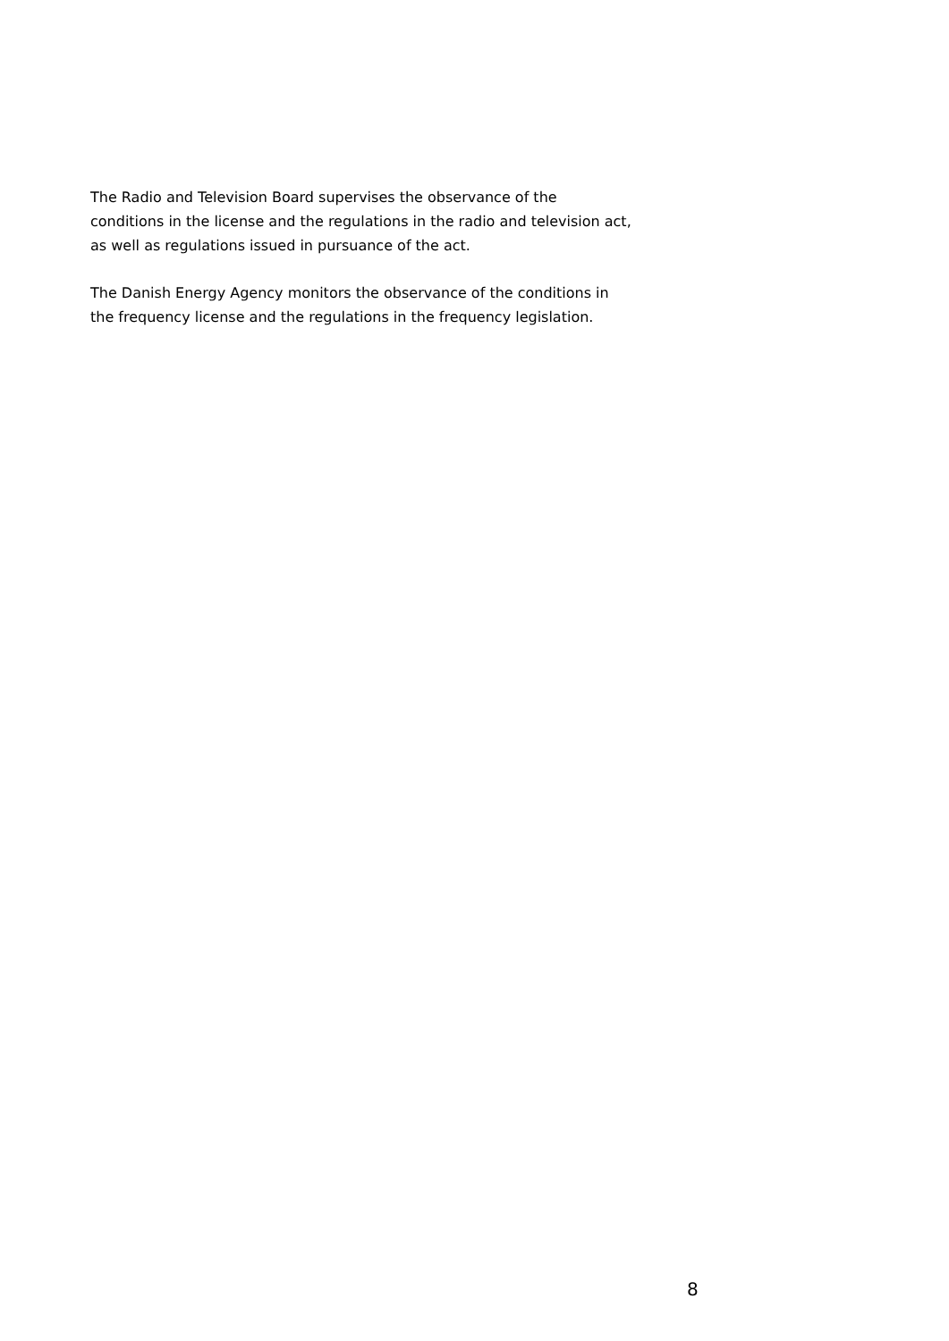The Radio and Television Board supervises the observance of the
conditions in the license and the regulations in the radio and television act,
as well as regulations issued in pursuance of the act.
The Danish Energy Agency monitors the observance of the conditions in
the frequency license and the regulations in the frequency legislation.
8